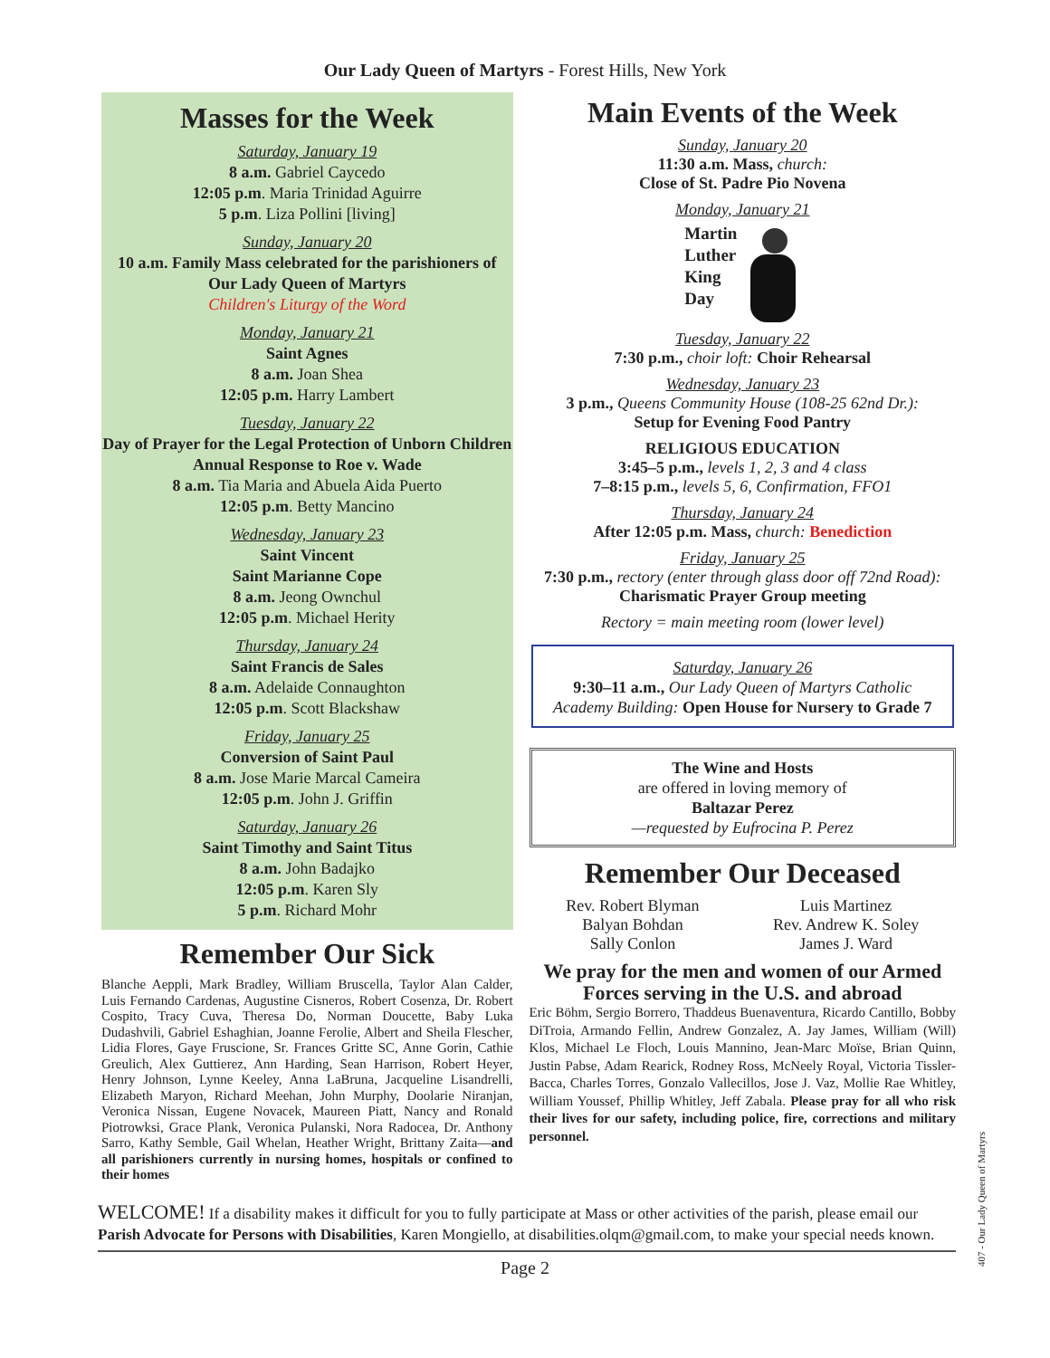Our Lady Queen of Martyrs - Forest Hills, New York
Masses for the Week
Saturday, January 19
8 a.m. Gabriel Caycedo
12:05 p.m. Maria Trinidad Aguirre
5 p.m. Liza Pollini [living]
Sunday, January 20
10 a.m. Family Mass celebrated for the parishioners of Our Lady Queen of Martyrs
Children's Liturgy of the Word
Monday, January 21
Saint Agnes
8 a.m. Joan Shea
12:05 p.m. Harry Lambert
Tuesday, January 22
Day of Prayer for the Legal Protection of Unborn Children
Annual Response to Roe v. Wade
8 a.m. Tia Maria and Abuela Aida Puerto
12:05 p.m. Betty Mancino
Wednesday, January 23
Saint Vincent
Saint Marianne Cope
8 a.m. Jeong Ownchul
12:05 p.m. Michael Herity
Thursday, January 24
Saint Francis de Sales
8 a.m. Adelaide Connaughton
12:05 p.m. Scott Blackshaw
Friday, January 25
Conversion of Saint Paul
8 a.m. Jose Marie Marcal Cameira
12:05 p.m. John J. Griffin
Saturday, January 26
Saint Timothy and Saint Titus
8 a.m. John Badajko
12:05 p.m. Karen Sly
5 p.m. Richard Mohr
Remember Our Sick
Blanche Aeppli, Mark Bradley, William Bruscella, Taylor Alan Calder, Luis Fernando Cardenas, Augustine Cisneros, Robert Cosenza, Dr. Robert Cospito, Tracy Cuva, Theresa Do, Norman Doucette, Baby Luka Dudashvili, Gabriel Eshaghian, Joanne Ferolie, Albert and Sheila Flescher, Lidia Flores, Gaye Fruscione, Sr. Frances Gritte SC, Anne Gorin, Cathie Greulich, Alex Guttierez, Ann Harding, Sean Harrison, Robert Heyer, Henry Johnson, Lynne Keeley, Anna LaBruna, Jacqueline Lisandrelli, Elizabeth Maryon, Richard Meehan, John Murphy, Doolarie Niranjan, Veronica Nissan, Eugene Novacek, Maureen Piatt, Nancy and Ronald Piotrowksi, Grace Plank, Veronica Pulanski, Nora Radocea, Dr. Anthony Sarro, Kathy Semble, Gail Whelan, Heather Wright, Brittany Zaita—and all parishioners currently in nursing homes, hospitals or confined to their homes
Main Events of the Week
Sunday, January 20
11:30 a.m. Mass, church:
Close of St. Padre Pio Novena
Monday, January 21
Martin
Luther
King
Day
Tuesday, January 22
7:30 p.m., choir loft: Choir Rehearsal
Wednesday, January 23
3 p.m., Queens Community House (108-25 62nd Dr.):
Setup for Evening Food Pantry
RELIGIOUS EDUCATION
3:45–5 p.m., levels 1, 2, 3 and 4 class
7–8:15 p.m., levels 5, 6, Confirmation, FFO1
Thursday, January 24
After 12:05 p.m. Mass, church: Benediction
Friday, January 25
7:30 p.m., rectory (enter through glass door off 72nd Road):
Charismatic Prayer Group meeting
Rectory = main meeting room (lower level)
Saturday, January 26
9:30–11 a.m., Our Lady Queen of Martyrs Catholic Academy Building: Open House for Nursery to Grade 7
The Wine and Hosts
are offered in loving memory of
Baltazar Perez
—requested by Eufrocina P. Perez
Remember Our Deceased
Rev. Robert Blyman
Balyan Bohdan
Sally Conlon
Luis Martinez
Rev. Andrew K. Soley
James J. Ward
We pray for the men and women of our Armed Forces serving in the U.S. and abroad
Eric Böhm, Sergio Borrero, Thaddeus Buenaventura, Ricardo Cantillo, Bobby DiTroia, Armando Fellin, Andrew Gonzalez, A. Jay James, William (Will) Klos, Michael Le Floch, Louis Mannino, Jean-Marc Moïse, Brian Quinn, Justin Pabse, Adam Rearick, Rodney Ross, McNeely Royal, Victoria Tissler-Bacca, Charles Torres, Gonzalo Vallecillos, Jose J. Vaz, Mollie Rae Whitley, William Youssef, Phillip Whitley, Jeff Zabala. Please pray for all who risk their lives for our safety, including police, fire, corrections and military personnel.
WELCOME! If a disability makes it difficult for you to fully participate at Mass or other activities of the parish, please email our Parish Advocate for Persons with Disabilities, Karen Mongiello, at disabilities.olqm@gmail.com, to make your special needs known.
Page 2
407 - Our Lady Queen of Martyrs